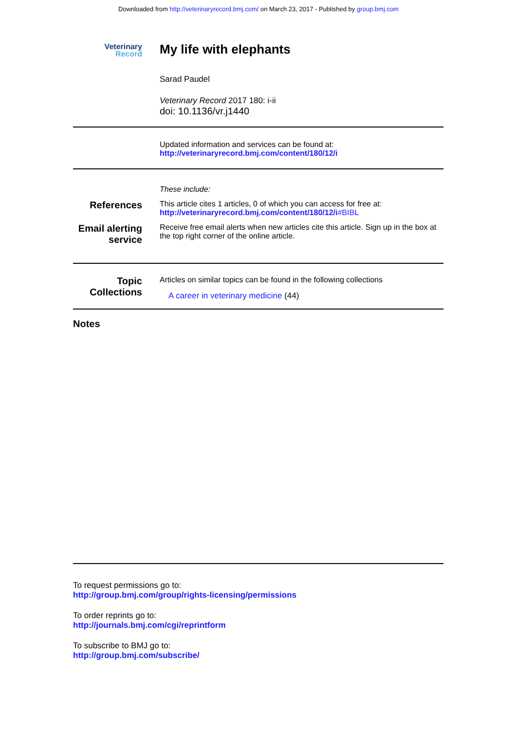Downloaded from http://veterinaryrecord.bmj.com/ on March 23, 2017 - Published by group.bmj.com
Veterinary
Record
My life with elephants
Sarad Paudel
Veterinary Record 2017 180: i-ii
doi: 10.1136/vr.j1440
Updated information and services can be found at:
http://veterinaryrecord.bmj.com/content/180/12/i
These include:
References
This article cites 1 articles, 0 of which you can access for free at:
http://veterinaryrecord.bmj.com/content/180/12/i#BIBL
Email alerting service
Receive free email alerts when new articles cite this article. Sign up in the box at the top right corner of the online article.
Topic Collections
Articles on similar topics can be found in the following collections
A career in veterinary medicine (44)
Notes
To request permissions go to:
http://group.bmj.com/group/rights-licensing/permissions
To order reprints go to:
http://journals.bmj.com/cgi/reprintform
To subscribe to BMJ go to:
http://group.bmj.com/subscribe/